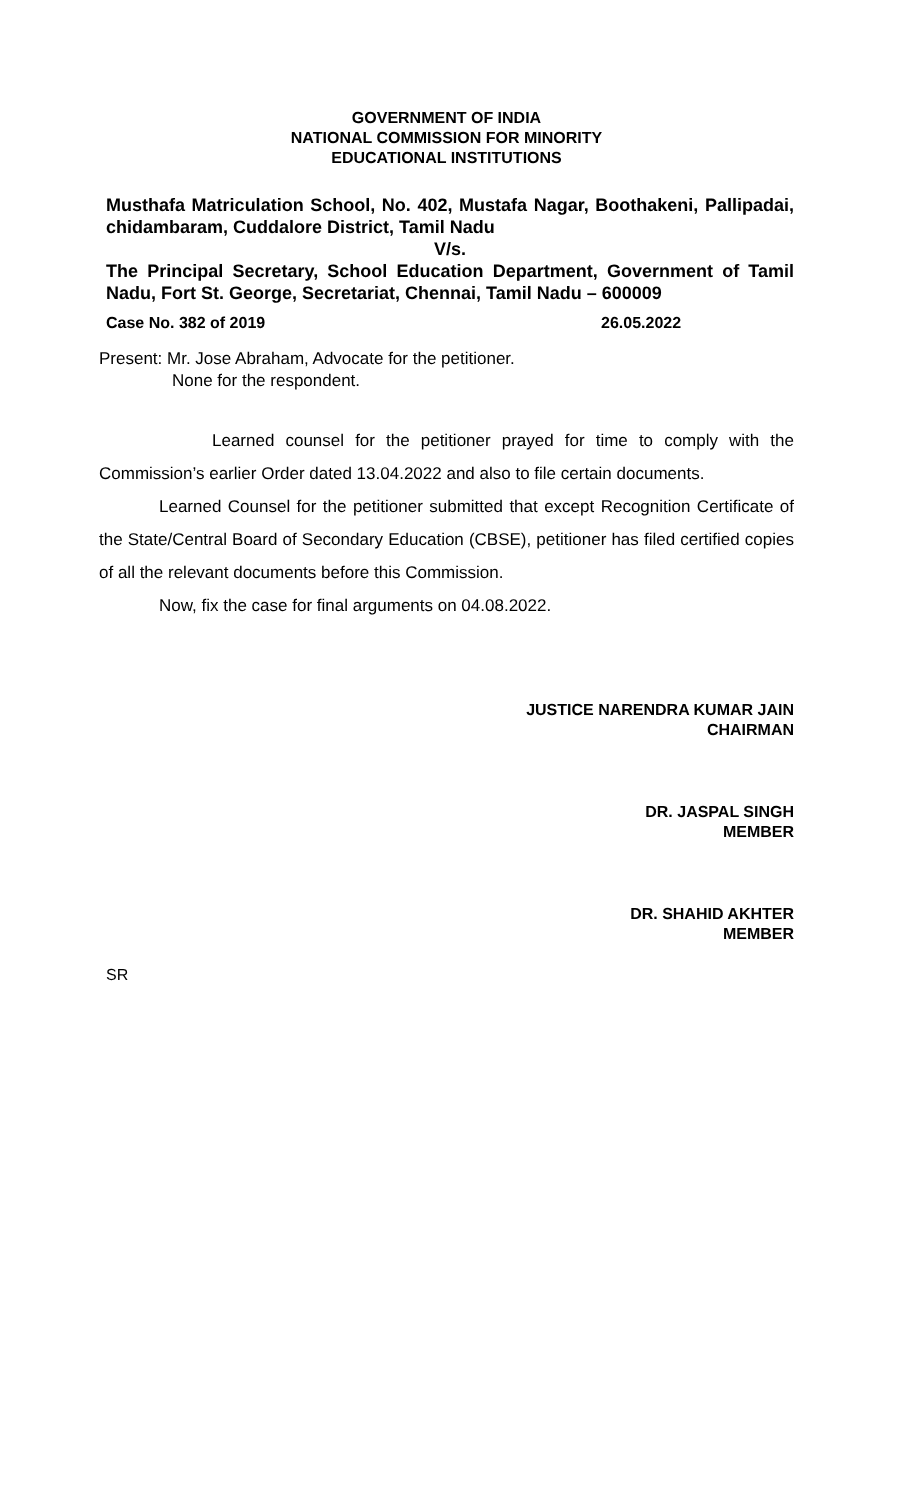GOVERNMENT OF INDIA
NATIONAL COMMISSION FOR MINORITY
EDUCATIONAL INSTITUTIONS
Musthafa Matriculation School, No. 402, Mustafa Nagar, Boothakeni, Pallipadai, chidambaram, Cuddalore District, Tamil Nadu
V/s.
The Principal Secretary, School Education Department, Government of Tamil Nadu, Fort St. George, Secretariat, Chennai, Tamil Nadu – 600009
Case No. 382 of 2019 26.05.2022
Present: Mr. Jose Abraham, Advocate for the petitioner.
None for the respondent.
Learned counsel for the petitioner prayed for time to comply with the Commission’s earlier Order dated 13.04.2022 and also to file certain documents.
Learned Counsel for the petitioner submitted that except Recognition Certificate of the State/Central Board of Secondary Education (CBSE), petitioner has filed certified copies of all the relevant documents before this Commission.
Now, fix the case for final arguments on 04.08.2022.
JUSTICE NARENDRA KUMAR JAIN
CHAIRMAN
DR. JASPAL SINGH
MEMBER
DR. SHAHID AKHTER
MEMBER
SR